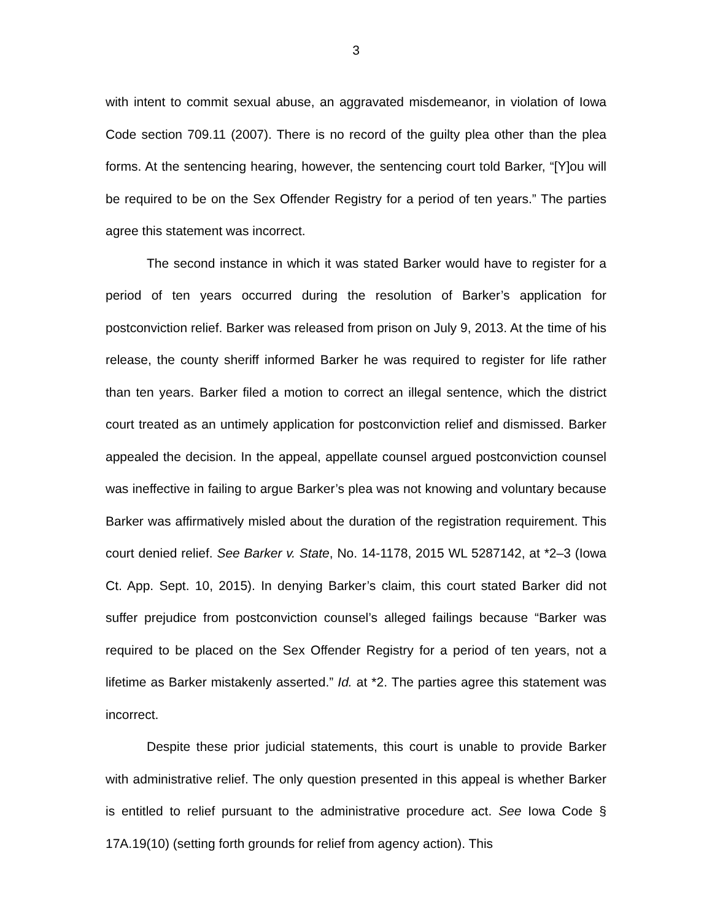3
with intent to commit sexual abuse, an aggravated misdemeanor, in violation of Iowa Code section 709.11 (2007). There is no record of the guilty plea other than the plea forms. At the sentencing hearing, however, the sentencing court told Barker, “[Y]ou will be required to be on the Sex Offender Registry for a period of ten years.” The parties agree this statement was incorrect.
The second instance in which it was stated Barker would have to register for a period of ten years occurred during the resolution of Barker’s application for postconviction relief. Barker was released from prison on July 9, 2013. At the time of his release, the county sheriff informed Barker he was required to register for life rather than ten years. Barker filed a motion to correct an illegal sentence, which the district court treated as an untimely application for postconviction relief and dismissed. Barker appealed the decision. In the appeal, appellate counsel argued postconviction counsel was ineffective in failing to argue Barker’s plea was not knowing and voluntary because Barker was affirmatively misled about the duration of the registration requirement. This court denied relief. See Barker v. State, No. 14-1178, 2015 WL 5287142, at *2–3 (Iowa Ct. App. Sept. 10, 2015). In denying Barker’s claim, this court stated Barker did not suffer prejudice from postconviction counsel’s alleged failings because “Barker was required to be placed on the Sex Offender Registry for a period of ten years, not a lifetime as Barker mistakenly asserted.” Id. at *2. The parties agree this statement was incorrect.
Despite these prior judicial statements, this court is unable to provide Barker with administrative relief. The only question presented in this appeal is whether Barker is entitled to relief pursuant to the administrative procedure act. See Iowa Code § 17A.19(10) (setting forth grounds for relief from agency action). This